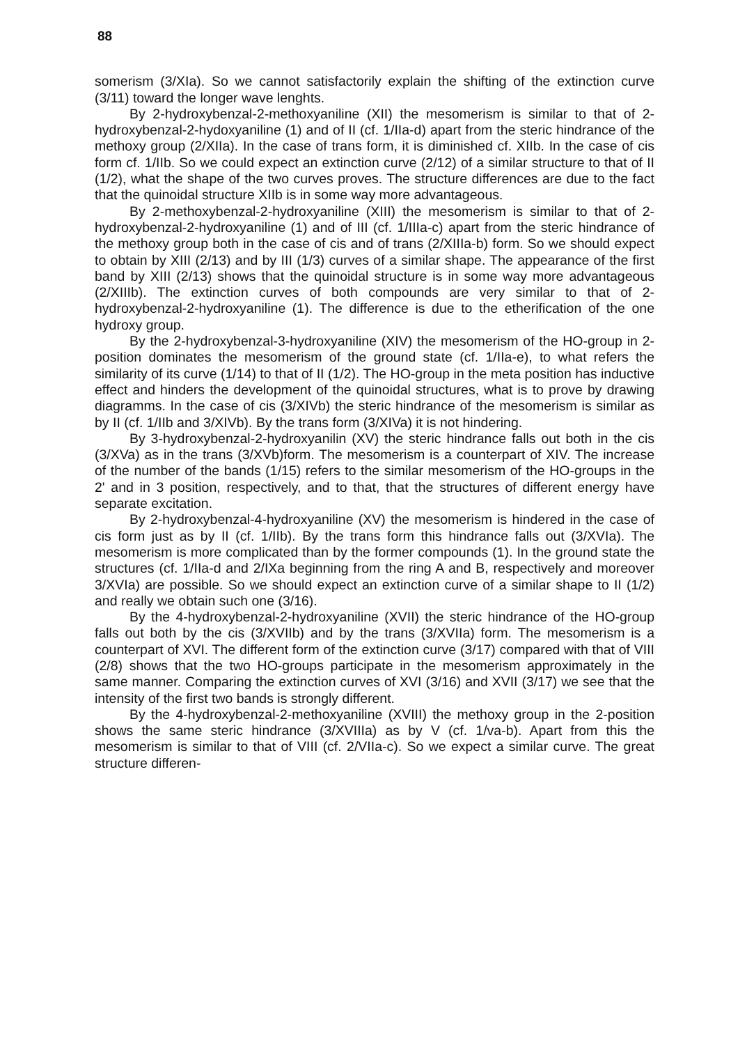88
somerism (3/XIa). So we cannot satisfactorily explain the shifting of the extinction curve (3/11) toward the longer wave lenghts.
By 2-hydroxybenzal-2-methoxyaniline (XII) the mesomerism is similar to that of 2-hydroxybenzal-2-hydoxyaniline (1) and of II (cf. 1/IIa-d) apart from the steric hindrance of the methoxy group (2/XIIa). In the case of trans form, it is diminished cf. XIIb. In the case of cis form cf. 1/IIb. So we could expect an extinction curve (2/12) of a similar structure to that of II (1/2), what the shape of the two curves proves. The structure differences are due to the fact that the quinoidal structure XIIb is in some way more advantageous.
By 2-methoxybenzal-2-hydroxyaniline (XIII) the mesomerism is similar to that of 2-hydroxybenzal-2-hydroxyaniline (1) and of III (cf. 1/IIIa-c) apart from the steric hindrance of the methoxy group both in the case of cis and of trans (2/XIIIa-b) form. So we should expect to obtain by XIII (2/13) and by III (1/3) curves of a similar shape. The appearance of the first band by XIII (2/13) shows that the quinoidal structure is in some way more advantageous (2/XIIIb). The extinction curves of both compounds are very similar to that of 2-hydroxybenzal-2-hydroxyaniline (1). The difference is due to the etherification of the one hydroxy group.
By the 2-hydroxybenzal-3-hydroxyaniline (XIV) the mesomerism of the HO-group in 2-position dominates the mesomerism of the ground state (cf. 1/IIa-e), to what refers the similarity of its curve (1/14) to that of II (1/2). The HO-group in the meta position has inductive effect and hinders the development of the quinoidal structures, what is to prove by drawing diagramms. In the case of cis (3/XIVb) the steric hindrance of the mesomerism is similar as by II (cf. 1/IIb and 3/XIVb). By the trans form (3/XIVa) it is not hindering.
By 3-hydroxybenzal-2-hydroxyanilin (XV) the steric hindrance falls out both in the cis (3/XVa) as in the trans (3/XVb)form. The mesomerism is a counterpart of XIV. The increase of the number of the bands (1/15) refers to the similar mesomerism of the HO-groups in the 2' and in 3 position, respectively, and to that, that the structures of different energy have separate excitation.
By 2-hydroxybenzal-4-hydroxyaniline (XV) the mesomerism is hindered in the case of cis form just as by II (cf. 1/IIb). By the trans form this hindrance falls out (3/XVIa). The mesomerism is more complicated than by the former compounds (1). In the ground state the structures (cf. 1/IIa-d and 2/IXa beginning from the ring A and B, respectively and moreover 3/XVIa) are possible. So we should expect an extinction curve of a similar shape to II (1/2) and really we obtain such one (3/16).
By the 4-hydroxybenzal-2-hydroxyaniline (XVII) the steric hindrance of the HO-group falls out both by the cis (3/XVIIb) and by the trans (3/XVIIa) form. The mesomerism is a counterpart of XVI. The different form of the extinction curve (3/17) compared with that of VIII (2/8) shows that the two HO-groups participate in the mesomerism approximately in the same manner. Comparing the extinction curves of XVI (3/16) and XVII (3/17) we see that the intensity of the first two bands is strongly different.
By the 4-hydroxybenzal-2-methoxyaniline (XVIII) the methoxy group in the 2-position shows the same steric hindrance (3/XVIIIa) as by V (cf. 1/va-b). Apart from this the mesomerism is similar to that of VIII (cf. 2/VIIa-c). So we expect a similar curve. The great structure differen-